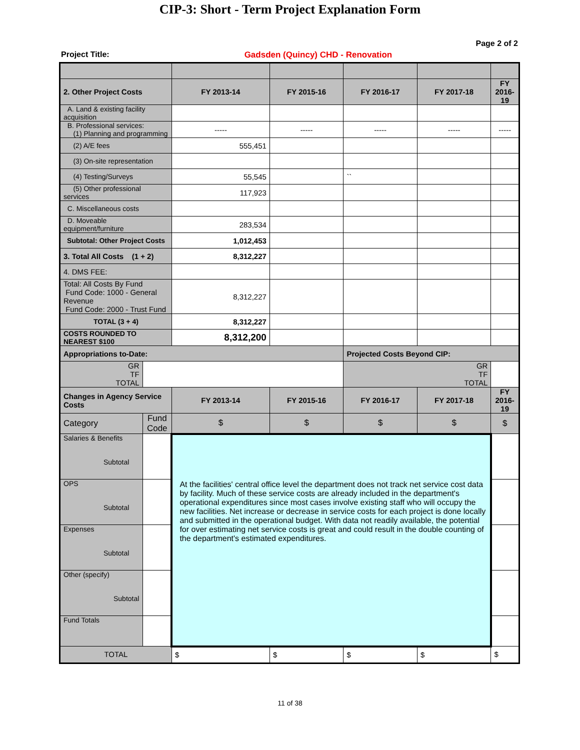CIP-3: Short - Term Project Explanation Form
Page 2 of 2
Project Title: Gadsden (Quincy) CHD - Renovation
| 2. Other Project Costs | | FY 2013-14 | FY 2015-16 | FY 2016-17 | FY 2017-18 | FY 2016-19 |
| A. Land & existing facility acquisition | | | | | | |
| B. Professional services: (1) Planning and programming | | ----- | ----- | ----- | ----- | ----- |
| (2) A/E fees | | 555,451 | | | | |
| (3) On-site representation | | | | | | |
| (4) Testing/Surveys | | 55,545 | | `` | | |
| (5) Other professional services | | 117,923 | | | | |
| C. Miscellaneous costs | | | | | | |
| D. Moveable equipment/furniture | | 283,534 | | | | |
| Subtotal: Other Project Costs | | 1,012,453 | | | | |
| 3. Total All Costs (1 + 2) | | 8,312,227 | | | | |
| 4. DMS FEE: | | | | | | |
| Total: All Costs By Fund Fund Code: 1000 - General Revenue Fund Code: 2000 - Trust Fund | | 8,312,227 | | | | |
| TOTAL (3 + 4) | | 8,312,227 | | | | |
| COSTS ROUNDED TO NEAREST $100 | | 8,312,200 | | | | |
| Appropriations to-Date: | | | | Projected Costs Beyond CIP: | | |
| GR TF TOTAL | | | | GR TF TOTAL | | |
| Changes in Agency Service Costs | | FY 2013-14 | FY 2015-16 | FY 2016-17 | FY 2017-18 | FY 2016-19 |
| Category | Fund Code | $ | $ | $ | $ | $ |
| Salaries & Benefits Subtotal | | At the facilities' central office level the department does not track net service cost data by facility. Much of these service costs are already included in the department's operational expenditures since most cases involve existing staff who will occupy the new facilities. Net increase or decrease in service costs for each project is done locally and submitted in the operational budget. With data not readily available, the potential for over estimating net service costs is great and could result in the double counting of the department's estimated expenditures. | | | | |
| OPS Subtotal | | | | | | |
| Expenses Subtotal | | | | | | |
| Other (specify) Subtotal | | | | | | |
| Fund Totals | | | | | | |
| TOTAL | | $ | $ | $ | $ | $ |
11 of 38